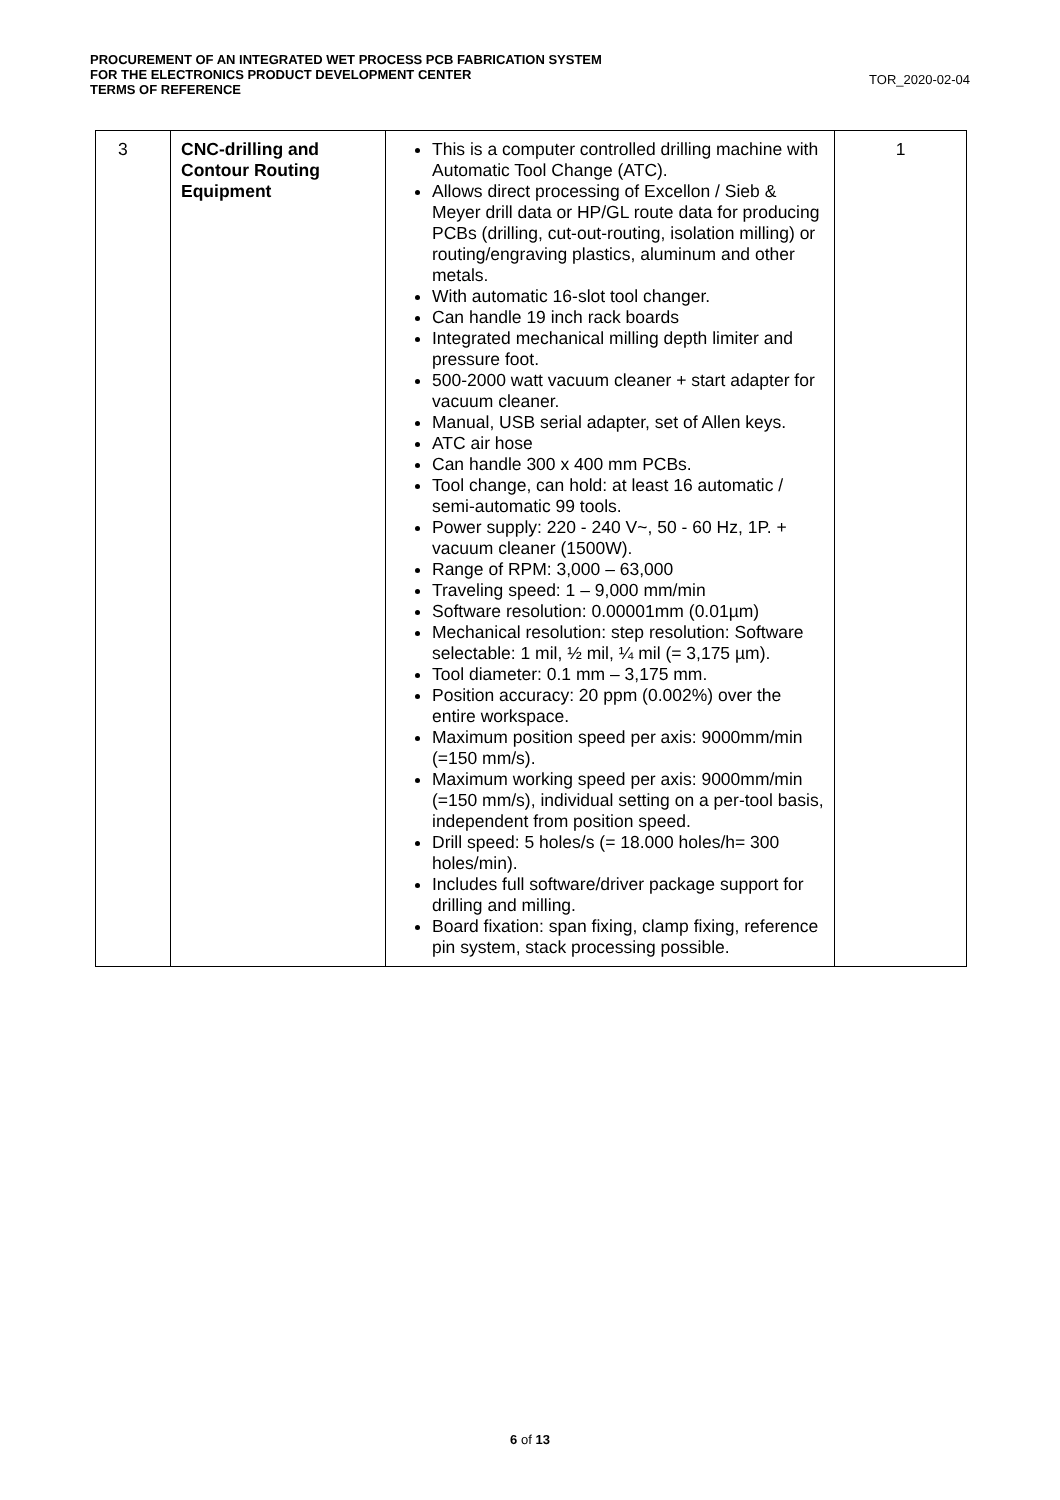PROCUREMENT OF AN INTEGRATED WET PROCESS PCB FABRICATION SYSTEM
FOR THE ELECTRONICS PRODUCT DEVELOPMENT CENTER
TERMS OF REFERENCE
TOR_2020-02-04
| 3 | CNC-drilling and Contour Routing Equipment | This is a computer controlled drilling machine with Automatic Tool Change (ATC). Allows direct processing of Excellon / Sieb & Meyer drill data or HP/GL route data for producing PCBs (drilling, cut-out-routing, isolation milling) or routing/engraving plastics, aluminum and other metals. With automatic 16-slot tool changer. Can handle 19 inch rack boards Integrated mechanical milling depth limiter and pressure foot. 500-2000 watt vacuum cleaner + start adapter for vacuum cleaner. Manual, USB serial adapter, set of Allen keys. ATC air hose Can handle 300 x 400 mm PCBs. Tool change, can hold: at least 16 automatic / semi-automatic 99 tools. Power supply: 220 - 240 V~, 50 - 60 Hz, 1P. + vacuum cleaner (1500W). Range of RPM: 3,000 – 63,000 Traveling speed: 1 – 9,000 mm/min Software resolution: 0.00001mm (0.01µm) Mechanical resolution: step resolution: Software selectable: 1 mil, ½ mil, ¼ mil (= 3,175 µm). Tool diameter: 0.1 mm – 3,175 mm. Position accuracy: 20 ppm (0.002%) over the entire workspace. Maximum position speed per axis: 9000mm/min (=150 mm/s). Maximum working speed per axis: 9000mm/min (=150 mm/s), individual setting on a per-tool basis, independent from position speed. Drill speed: 5 holes/s (= 18.000 holes/h= 300 holes/min). Includes full software/driver package support for drilling and milling. Board fixation: span fixing, clamp fixing, reference pin system, stack processing possible. | 1 |
6 of 13